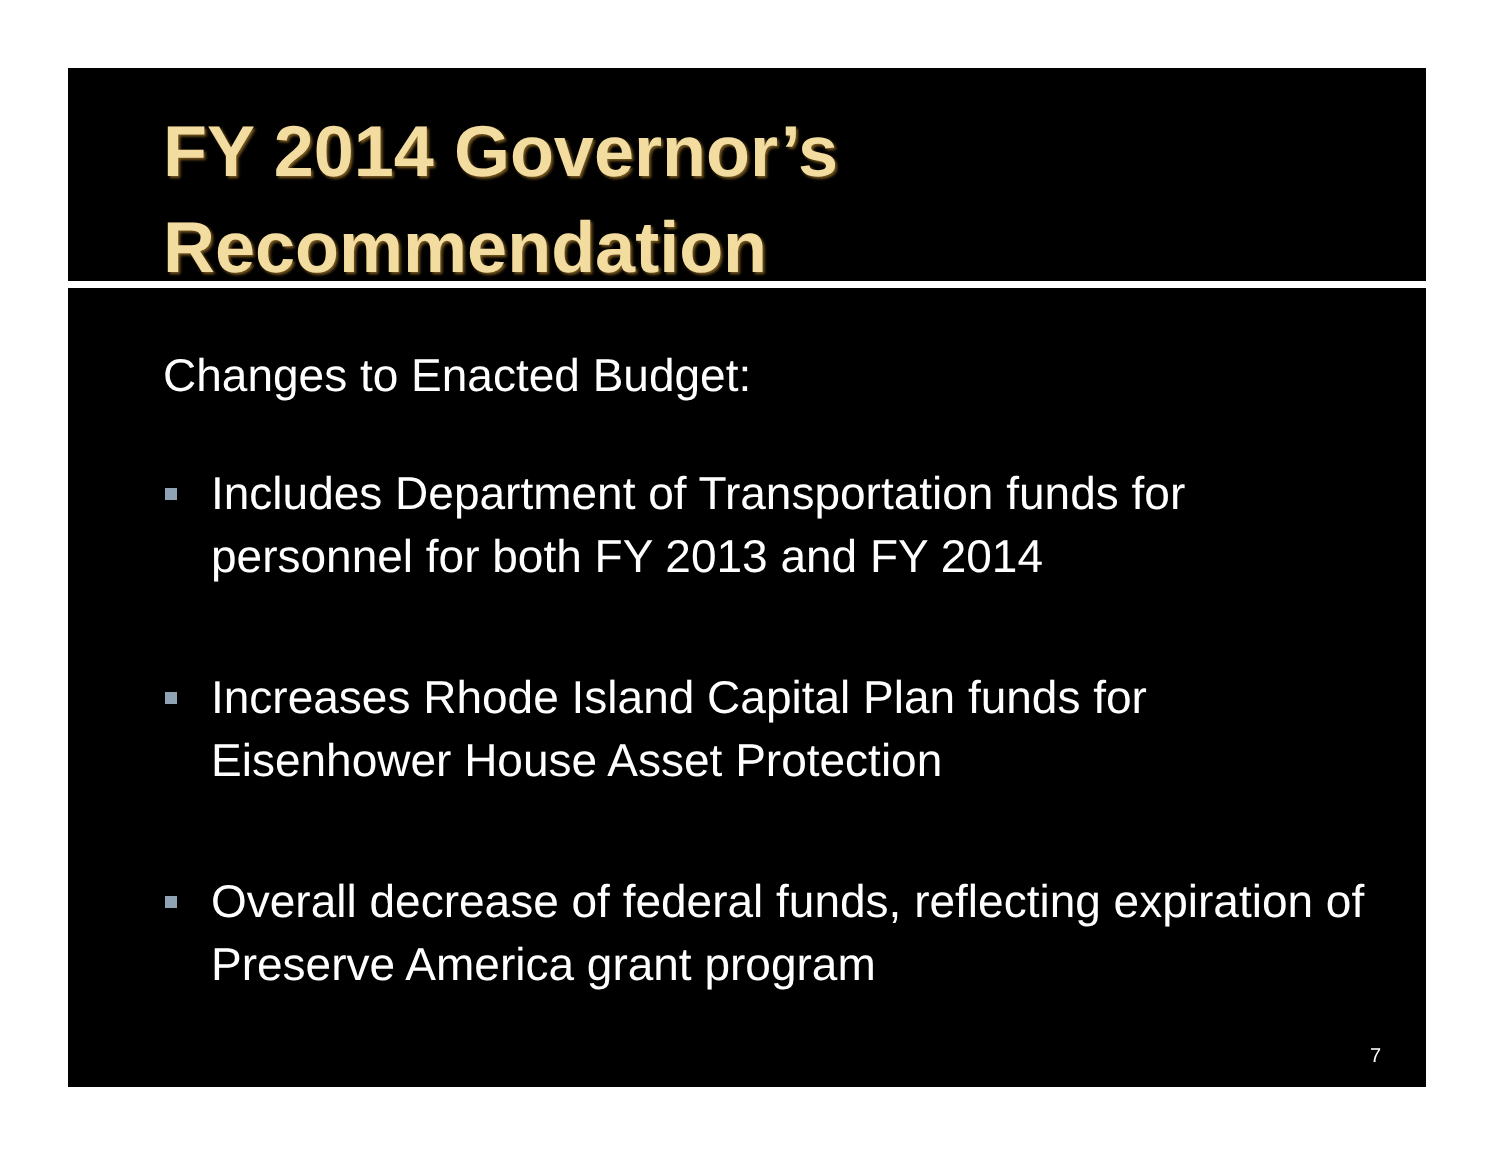FY 2014 Governor’s
Recommendation
Changes to Enacted Budget:
Includes Department of Transportation funds for personnel for both FY 2013 and FY 2014
Increases Rhode Island Capital Plan funds for Eisenhower House Asset Protection
Overall decrease of federal funds, reflecting expiration of Preserve America grant program
7